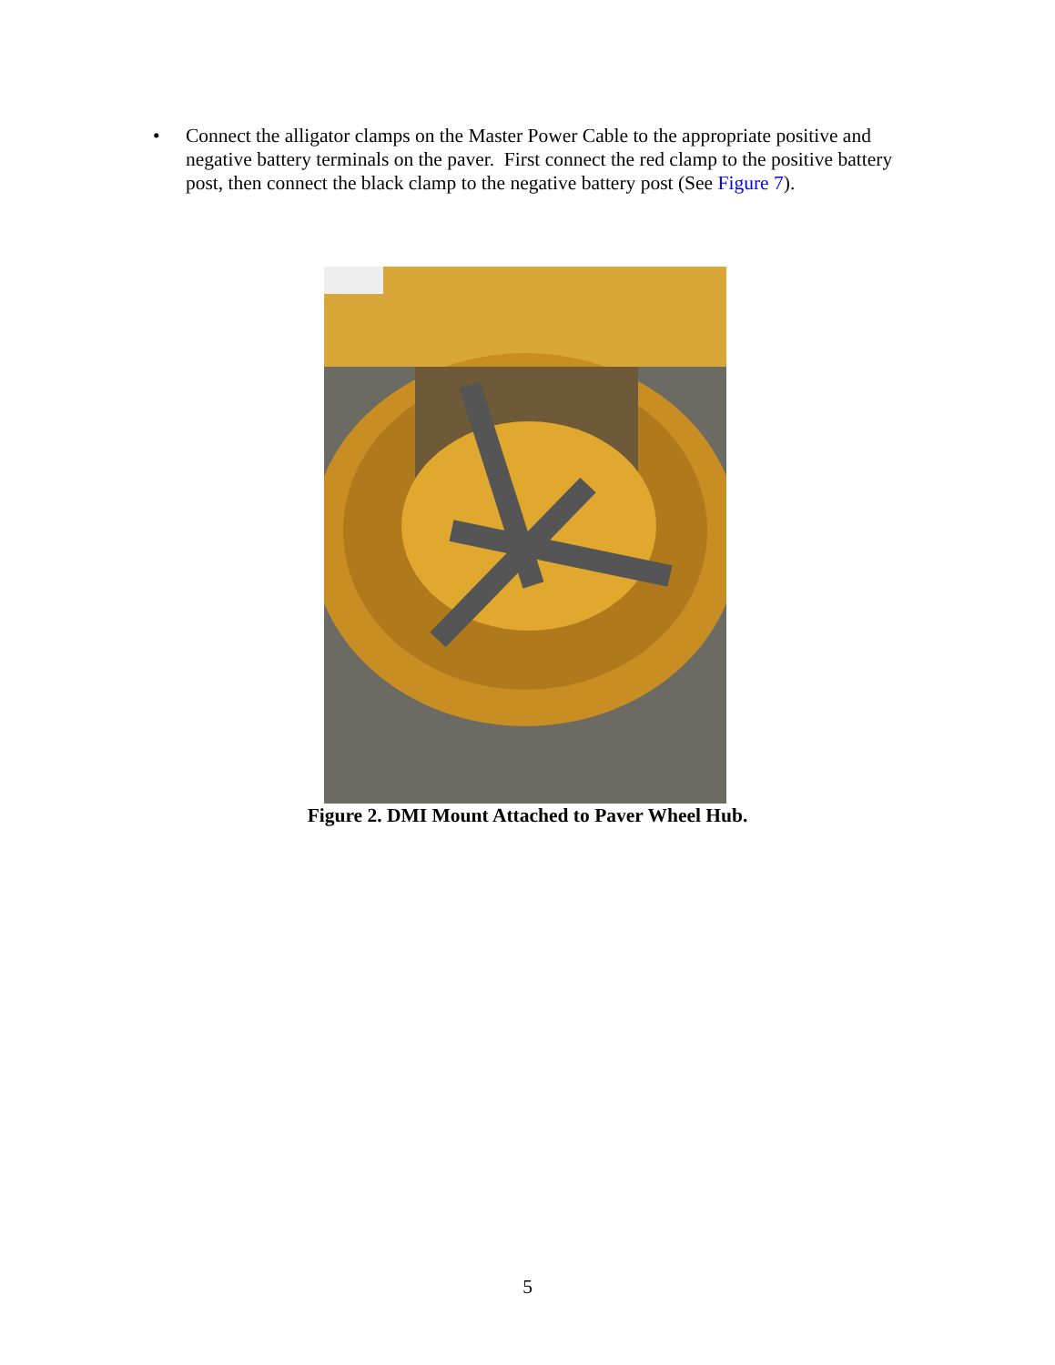• Connect the alligator clamps on the Master Power Cable to the appropriate positive and negative battery terminals on the paver. First connect the red clamp to the positive battery post, then connect the black clamp to the negative battery post (See Figure 7).
Figure 2. DMI Mount Attached to Paver Wheel Hub.
5